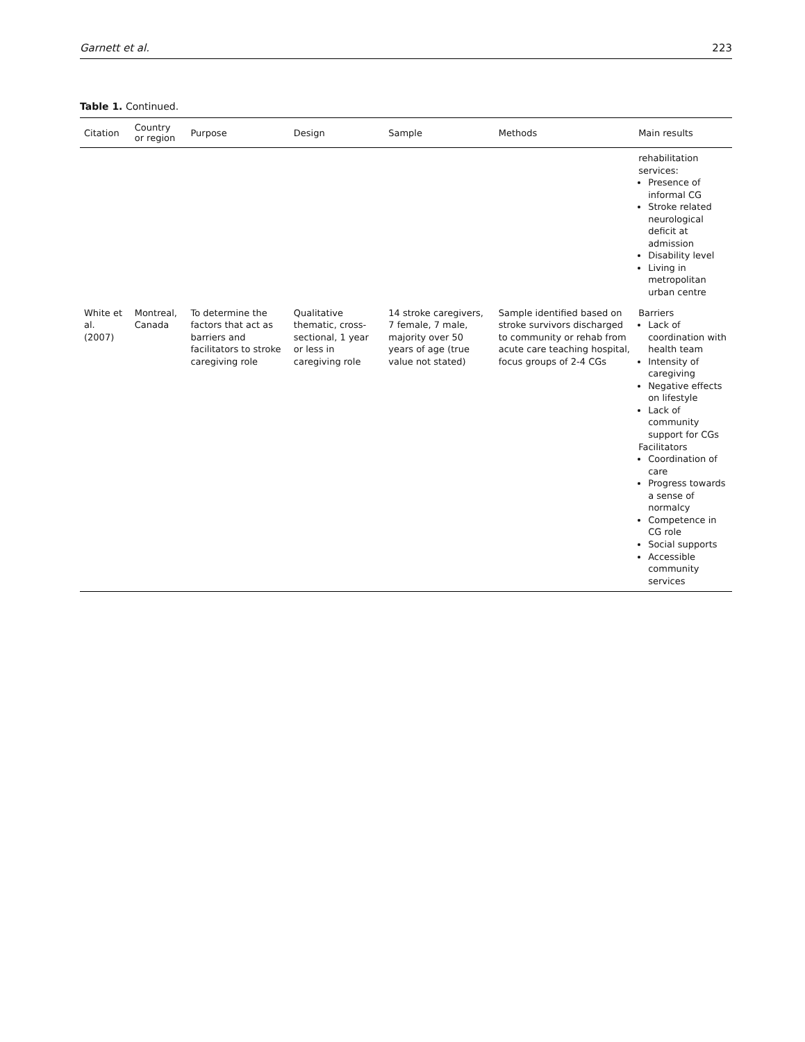Garnett et al. 223
Table 1. Continued.
| Citation | Country or region | Purpose | Design | Sample | Methods | Main results |
| --- | --- | --- | --- | --- | --- | --- |
| | | | | | | rehabilitation services: Presence of informal CG Stroke related neurological deficit at admission Disability level Living in metropolitan urban centre |
| White et al. (2007) | Montreal, Canada | To determine the factors that act as barriers and facilitators to stroke caregiving role | Qualitative thematic, cross-sectional, 1 year or less in caregiving role | 14 stroke caregivers, 7 female, 7 male, majority over 50 years of age (true value not stated) | Sample identified based on stroke survivors discharged to community or rehab from acute care teaching hospital, focus groups of 2-4 CGs | Barriers Lack of coordination with health team Intensity of caregiving Negative effects on lifestyle Lack of community support for CGs Facilitators Coordination of care Progress towards a sense of normalcy Competence in CG role Social supports Accessible community services |